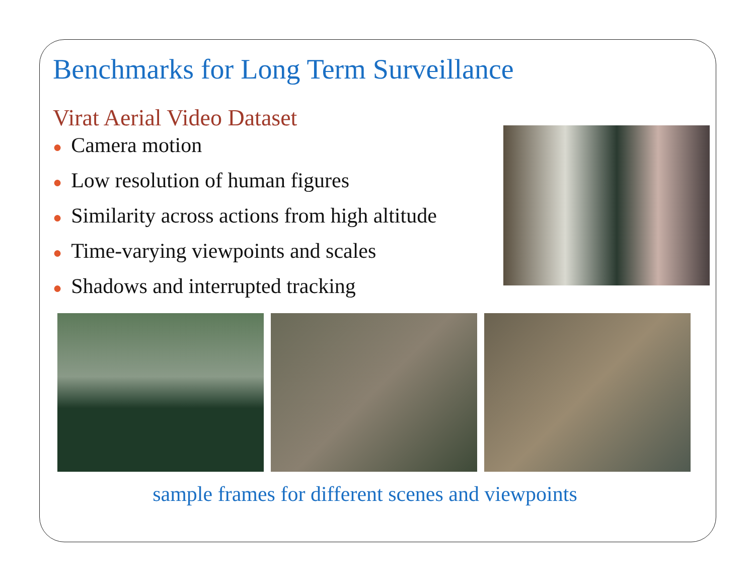Benchmarks for Long Term Surveillance
Virat Aerial Video Dataset
● Camera motion
● Low resolution of human figures
● Similarity across actions from high altitude
● Time-varying viewpoints and scales
● Shadows and interrupted tracking
sample frames for different scenes and viewpoints